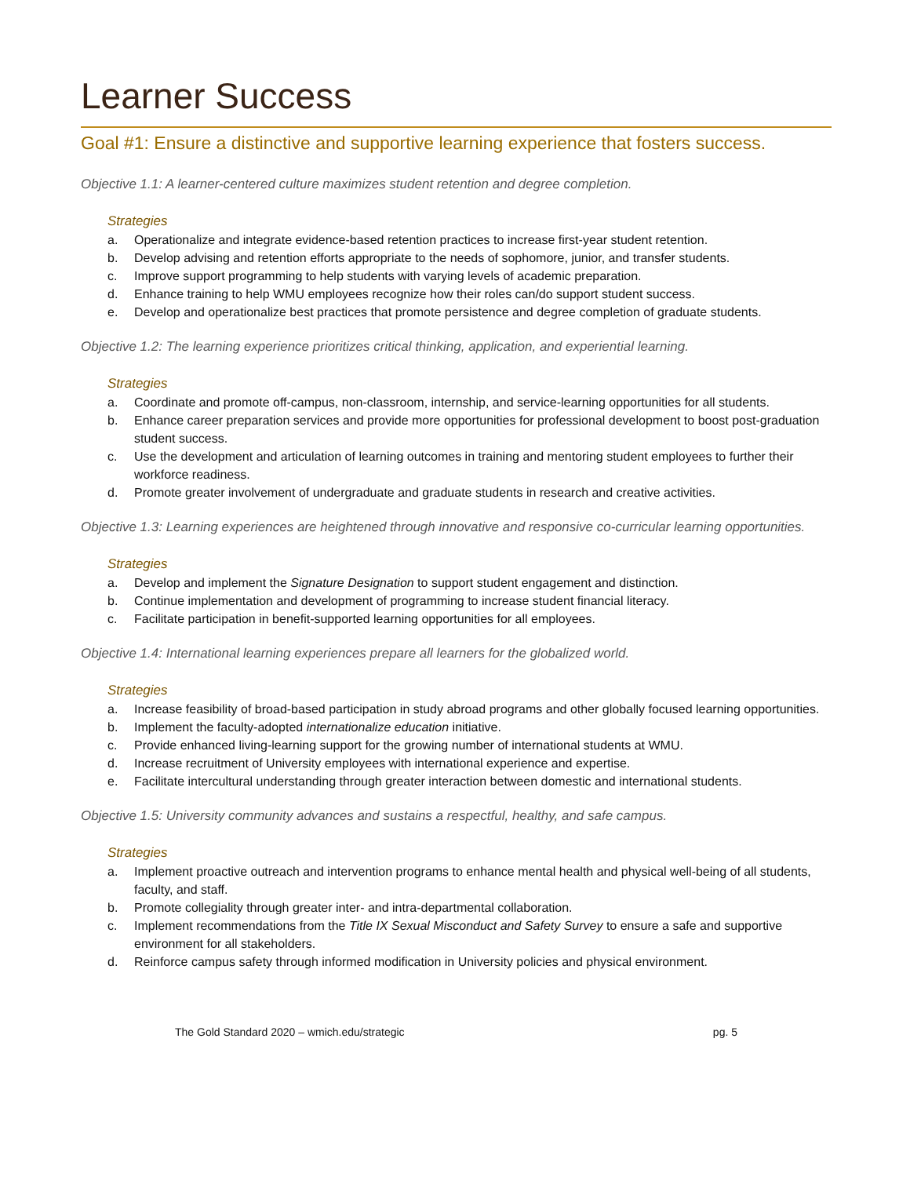Learner Success
Goal #1: Ensure a distinctive and supportive learning experience that fosters success.
Objective 1.1: A learner-centered culture maximizes student retention and degree completion.
Strategies
a. Operationalize and integrate evidence-based retention practices to increase first-year student retention.
b. Develop advising and retention efforts appropriate to the needs of sophomore, junior, and transfer students.
c. Improve support programming to help students with varying levels of academic preparation.
d. Enhance training to help WMU employees recognize how their roles can/do support student success.
e. Develop and operationalize best practices that promote persistence and degree completion of graduate students.
Objective 1.2: The learning experience prioritizes critical thinking, application, and experiential learning.
Strategies
a. Coordinate and promote off-campus, non-classroom, internship, and service-learning opportunities for all students.
b. Enhance career preparation services and provide more opportunities for professional development to boost post-graduation student success.
c. Use the development and articulation of learning outcomes in training and mentoring student employees to further their workforce readiness.
d. Promote greater involvement of undergraduate and graduate students in research and creative activities.
Objective 1.3: Learning experiences are heightened through innovative and responsive co-curricular learning opportunities.
Strategies
a. Develop and implement the Signature Designation to support student engagement and distinction.
b. Continue implementation and development of programming to increase student financial literacy.
c. Facilitate participation in benefit-supported learning opportunities for all employees.
Objective 1.4: International learning experiences prepare all learners for the globalized world.
Strategies
a. Increase feasibility of broad-based participation in study abroad programs and other globally focused learning opportunities.
b. Implement the faculty-adopted internationalize education initiative.
c. Provide enhanced living-learning support for the growing number of international students at WMU.
d. Increase recruitment of University employees with international experience and expertise.
e. Facilitate intercultural understanding through greater interaction between domestic and international students.
Objective 1.5: University community advances and sustains a respectful, healthy, and safe campus.
Strategies
a. Implement proactive outreach and intervention programs to enhance mental health and physical well-being of all students, faculty, and staff.
b. Promote collegiality through greater inter- and intra-departmental collaboration.
c. Implement recommendations from the Title IX Sexual Misconduct and Safety Survey to ensure a safe and supportive environment for all stakeholders.
d. Reinforce campus safety through informed modification in University policies and physical environment.
The Gold Standard 2020 – wmich.edu/strategic pg. 5